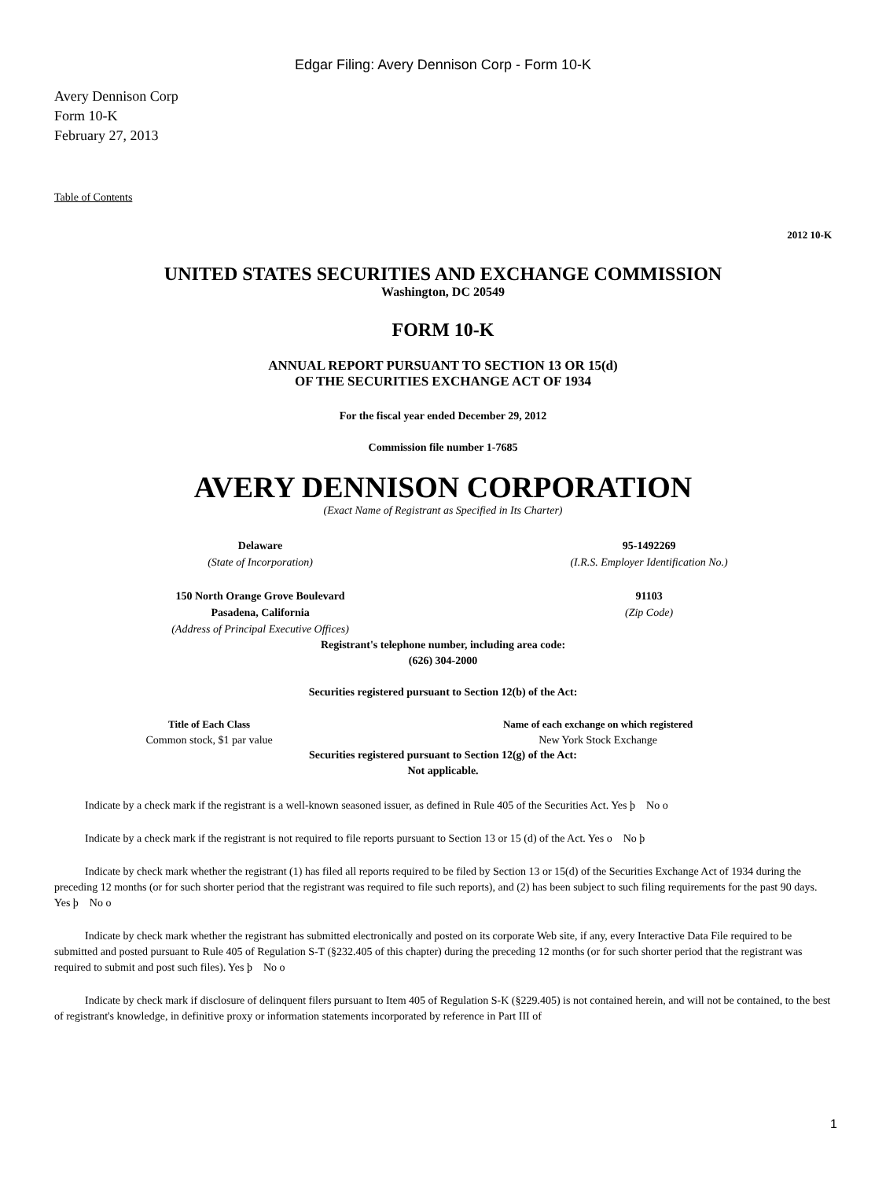Edgar Filing: Avery Dennison Corp - Form 10-K
Avery Dennison Corp
Form 10-K
February 27, 2013
Table of Contents
2012 10-K
UNITED STATES SECURITIES AND EXCHANGE COMMISSION
Washington, DC 20549
FORM 10-K
ANNUAL REPORT PURSUANT TO SECTION 13 OR 15(d)
OF THE SECURITIES EXCHANGE ACT OF 1934
For the fiscal year ended December 29, 2012
Commission file number 1-7685
AVERY DENNISON CORPORATION
(Exact Name of Registrant as Specified in Its Charter)
| Delaware (State of Incorporation) | 95-1492269 (I.R.S. Employer Identification No.) |
| 150 North Orange Grove Boulevard Pasadena, California (Address of Principal Executive Offices) | 91103 (Zip Code) |
Registrant's telephone number, including area code:
(626) 304-2000
Securities registered pursuant to Section 12(b) of the Act:
| Title of Each Class | Name of each exchange on which registered |
| --- | --- |
| Common stock, $1 par value | New York Stock Exchange |
Securities registered pursuant to Section 12(g) of the Act:
Not applicable.
Indicate by a check mark if the registrant is a well-known seasoned issuer, as defined in Rule 405 of the Securities Act. Yes þ No o
Indicate by a check mark if the registrant is not required to file reports pursuant to Section 13 or 15 (d) of the Act. Yes o No þ
Indicate by check mark whether the registrant (1) has filed all reports required to be filed by Section 13 or 15(d) of the Securities Exchange Act of 1934 during the preceding 12 months (or for such shorter period that the registrant was required to file such reports), and (2) has been subject to such filing requirements for the past 90 days. Yes þ No o
Indicate by check mark whether the registrant has submitted electronically and posted on its corporate Web site, if any, every Interactive Data File required to be submitted and posted pursuant to Rule 405 of Regulation S-T (§232.405 of this chapter) during the preceding 12 months (or for such shorter period that the registrant was required to submit and post such files). Yes þ No o
Indicate by check mark if disclosure of delinquent filers pursuant to Item 405 of Regulation S-K (§229.405) is not contained herein, and will not be contained, to the best of registrant's knowledge, in definitive proxy or information statements incorporated by reference in Part III of
1